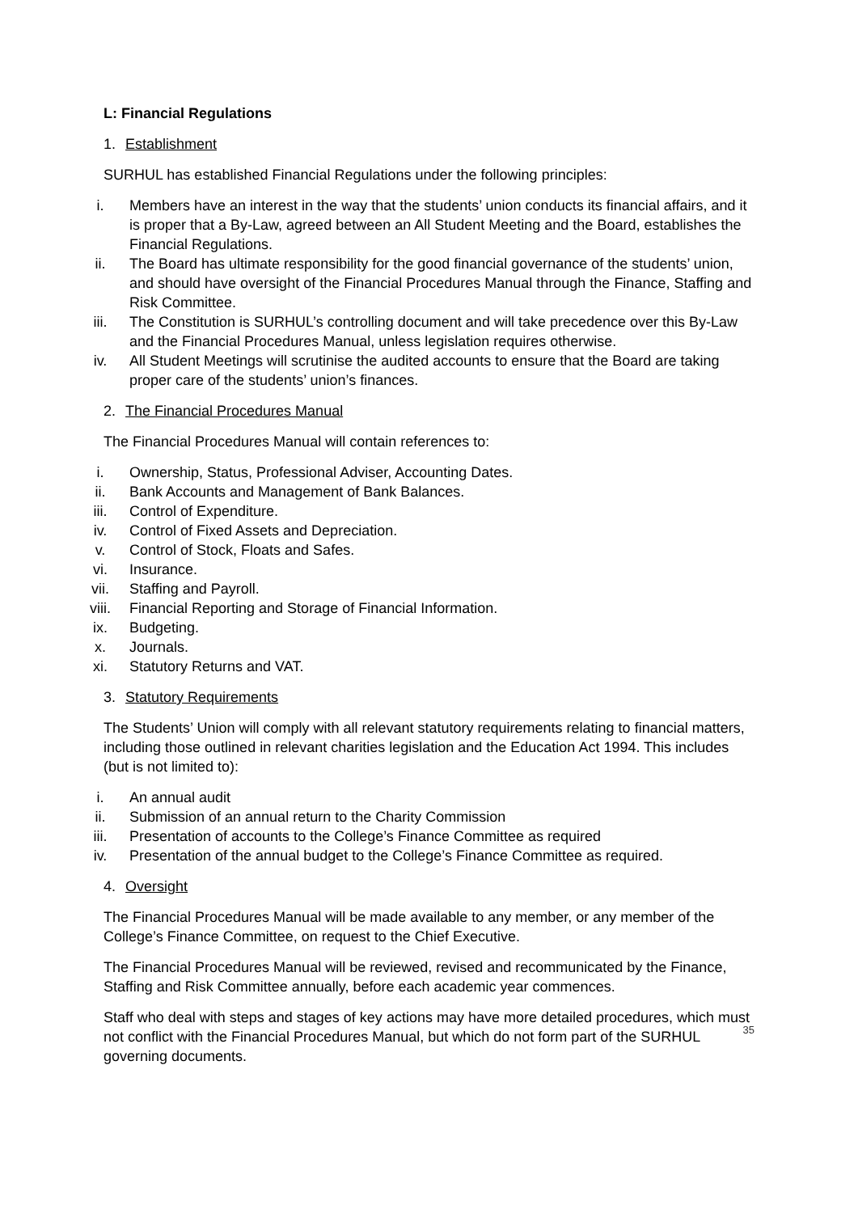L: Financial Regulations
1. Establishment
SURHUL has established Financial Regulations under the following principles:
i. Members have an interest in the way that the students’ union conducts its financial affairs, and it is proper that a By-Law, agreed between an All Student Meeting and the Board, establishes the Financial Regulations.
ii. The Board has ultimate responsibility for the good financial governance of the students’ union, and should have oversight of the Financial Procedures Manual through the Finance, Staffing and Risk Committee.
iii. The Constitution is SURHUL’s controlling document and will take precedence over this By-Law and the Financial Procedures Manual, unless legislation requires otherwise.
iv. All Student Meetings will scrutinise the audited accounts to ensure that the Board are taking proper care of the students’ union’s finances.
2. The Financial Procedures Manual
The Financial Procedures Manual will contain references to:
i. Ownership, Status, Professional Adviser, Accounting Dates.
ii. Bank Accounts and Management of Bank Balances.
iii. Control of Expenditure.
iv. Control of Fixed Assets and Depreciation.
v. Control of Stock, Floats and Safes.
vi. Insurance.
vii. Staffing and Payroll.
viii. Financial Reporting and Storage of Financial Information.
ix. Budgeting.
x. Journals.
xi. Statutory Returns and VAT.
3. Statutory Requirements
The Students’ Union will comply with all relevant statutory requirements relating to financial matters, including those outlined in relevant charities legislation and the Education Act 1994. This includes (but is not limited to):
i. An annual audit
ii. Submission of an annual return to the Charity Commission
iii. Presentation of accounts to the College’s Finance Committee as required
iv. Presentation of the annual budget to the College’s Finance Committee as required.
4. Oversight
The Financial Procedures Manual will be made available to any member, or any member of the College’s Finance Committee, on request to the Chief Executive.
The Financial Procedures Manual will be reviewed, revised and recommunicated by the Finance, Staffing and Risk Committee annually, before each academic year commences.
Staff who deal with steps and stages of key actions may have more detailed procedures, which must not conflict with the Financial Procedures Manual, but which do not form part of the SURHUL governing documents.
35